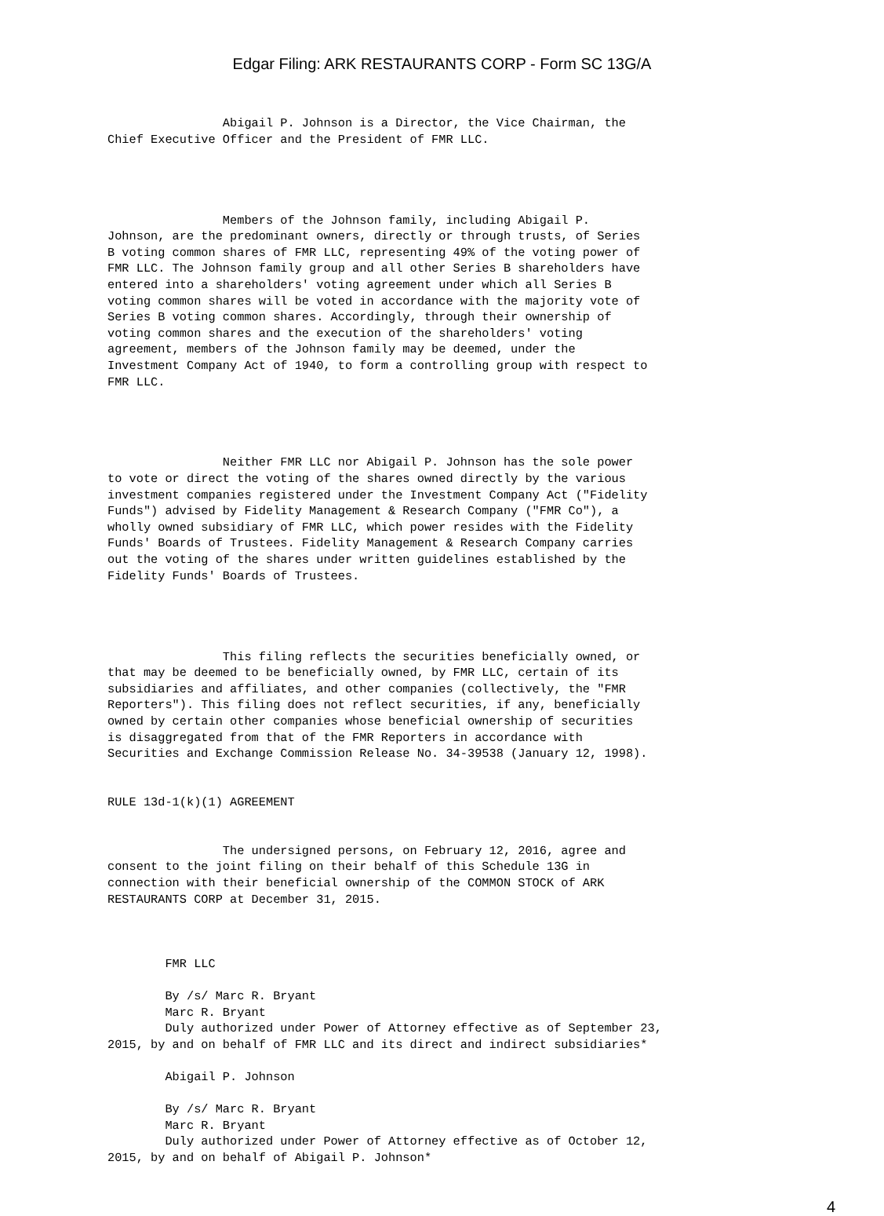Edgar Filing: ARK RESTAURANTS CORP - Form SC 13G/A
                Abigail P. Johnson is a Director, the Vice Chairman, the
Chief Executive Officer and the President of FMR LLC.




                Members of the Johnson family, including Abigail P.
Johnson, are the predominant owners, directly or through trusts, of Series
B voting common shares of FMR LLC, representing 49% of the voting power of
FMR LLC. The Johnson family group and all other Series B shareholders have
entered into a shareholders' voting agreement under which all Series B
voting common shares will be voted in accordance with the majority vote of
Series B voting common shares. Accordingly, through their ownership of
voting common shares and the execution of the shareholders' voting
agreement, members of the Johnson family may be deemed, under the
Investment Company Act of 1940, to form a controlling group with respect to
FMR LLC.




                Neither FMR LLC nor Abigail P. Johnson has the sole power
to vote or direct the voting of the shares owned directly by the various
investment companies registered under the Investment Company Act ("Fidelity
Funds") advised by Fidelity Management & Research Company ("FMR Co"), a
wholly owned subsidiary of FMR LLC, which power resides with the Fidelity
Funds' Boards of Trustees. Fidelity Management & Research Company carries
out the voting of the shares under written guidelines established by the
Fidelity Funds' Boards of Trustees.




                This filing reflects the securities beneficially owned, or
that may be deemed to be beneficially owned, by FMR LLC, certain of its
subsidiaries and affiliates, and other companies (collectively, the "FMR
Reporters"). This filing does not reflect securities, if any, beneficially
owned by certain other companies whose beneficial ownership of securities
is disaggregated from that of the FMR Reporters in accordance with
Securities and Exchange Commission Release No. 34-39538 (January 12, 1998).


RULE 13d-1(k)(1) AGREEMENT


                The undersigned persons, on February 12, 2016, agree and
consent to the joint filing on their behalf of this Schedule 13G in
connection with their beneficial ownership of the COMMON STOCK of ARK
RESTAURANTS CORP at December 31, 2015.



        FMR LLC

        By /s/ Marc R. Bryant
        Marc R. Bryant
        Duly authorized under Power of Attorney effective as of September 23,
2015, by and on behalf of FMR LLC and its direct and indirect subsidiaries*

        Abigail P. Johnson

        By /s/ Marc R. Bryant
        Marc R. Bryant
        Duly authorized under Power of Attorney effective as of October 12,
2015, by and on behalf of Abigail P. Johnson*
4